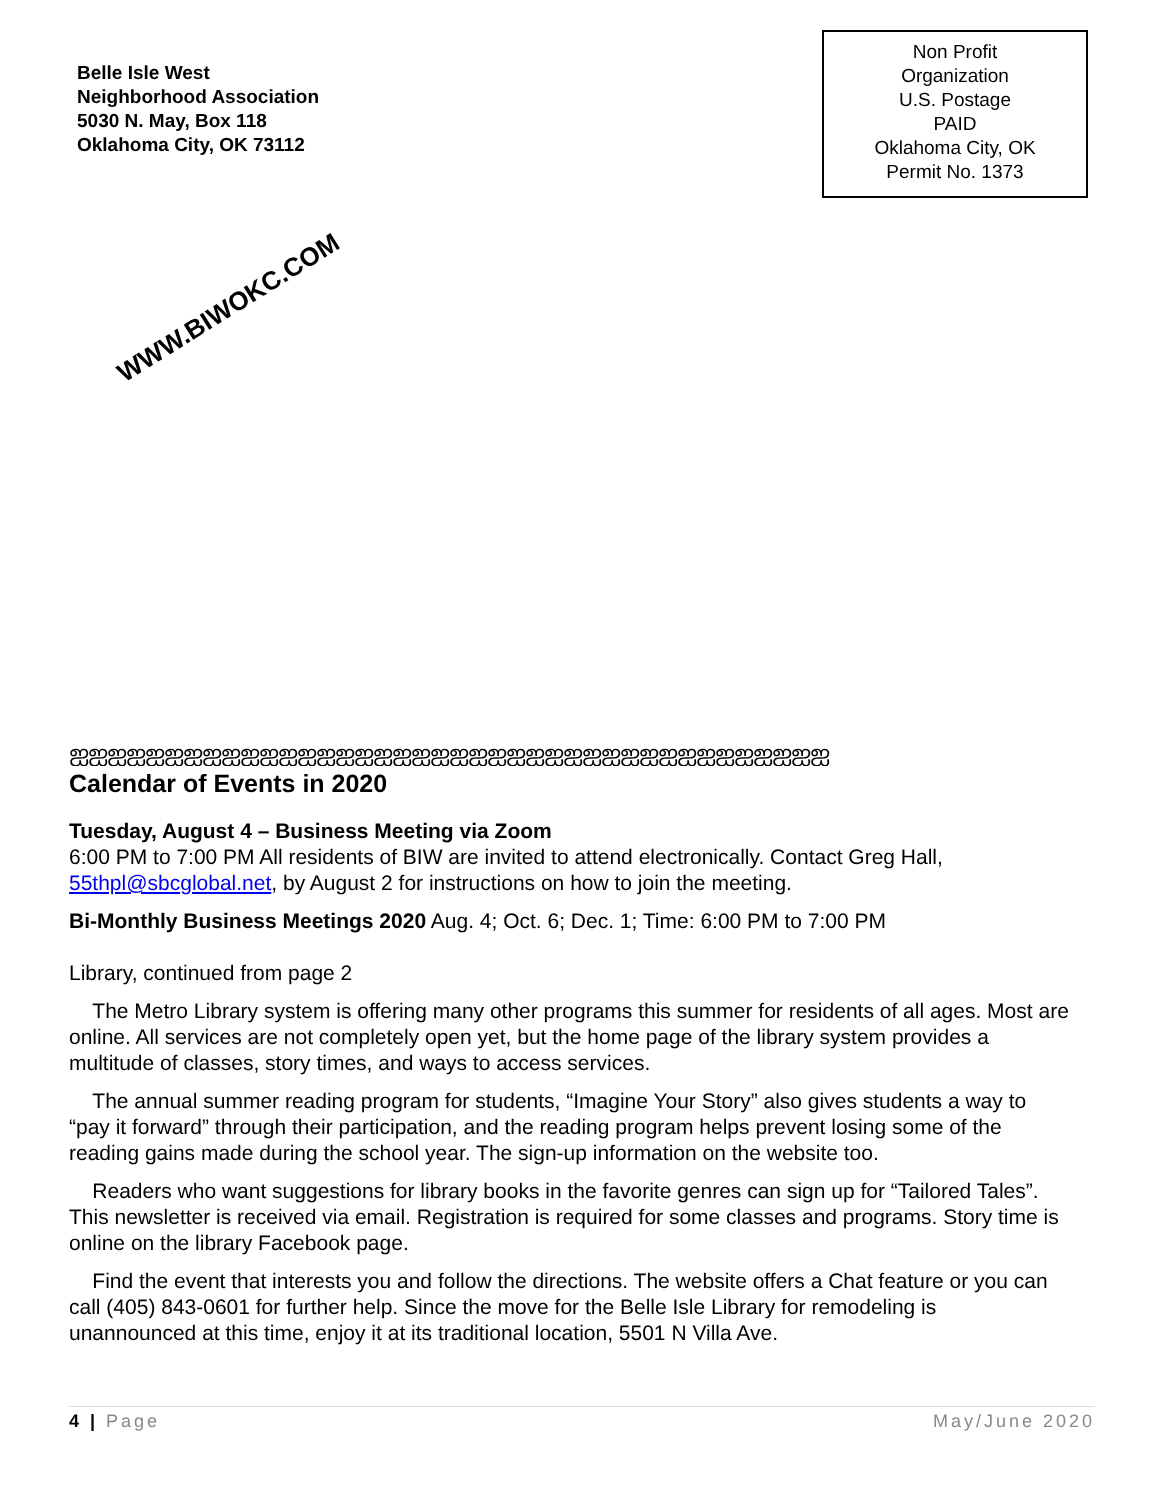Belle Isle West
Neighborhood Association
5030 N. May, Box 118
Oklahoma City, OK 73112
Non Profit
Organization
U.S. Postage
PAID
Oklahoma City, OK
Permit No. 1373
WWW.BIWOKC.COM
ஐஐஐஐஐஐஐஐஐஐஐஐஐஐஐஐஐஐஐஐஐஐஐஐஐஐஐஐஐஐஐஐஐஐஐஐஐஐஐஐ
Calendar of Events in 2020
Tuesday, August 4 – Business Meeting via Zoom
6:00 PM to 7:00 PM All residents of BIW are invited to attend electronically. Contact Greg Hall, 55thpl@sbcglobal.net, by August 2 for instructions on how to join the meeting.
Bi-Monthly Business Meetings 2020 Aug. 4; Oct. 6; Dec. 1; Time: 6:00 PM to 7:00 PM
Library, continued from page 2
The Metro Library system is offering many other programs this summer for residents of all ages. Most are online. All services are not completely open yet, but the home page of the library system provides a multitude of classes, story times, and ways to access services.
The annual summer reading program for students, “Imagine Your Story” also gives students a way to “pay it forward” through their participation, and the reading program helps prevent losing some of the reading gains made during the school year. The sign-up information on the website too.
Readers who want suggestions for library books in the favorite genres can sign up for “Tailored Tales”. This newsletter is received via email. Registration is required for some classes and programs. Story time is online on the library Facebook page.
Find the event that interests you and follow the directions. The website offers a Chat feature or you can call (405) 843-0601 for further help. Since the move for the Belle Isle Library for remodeling is unannounced at this time, enjoy it at its traditional location, 5501 N Villa Ave.
4 | Page May/June 2020